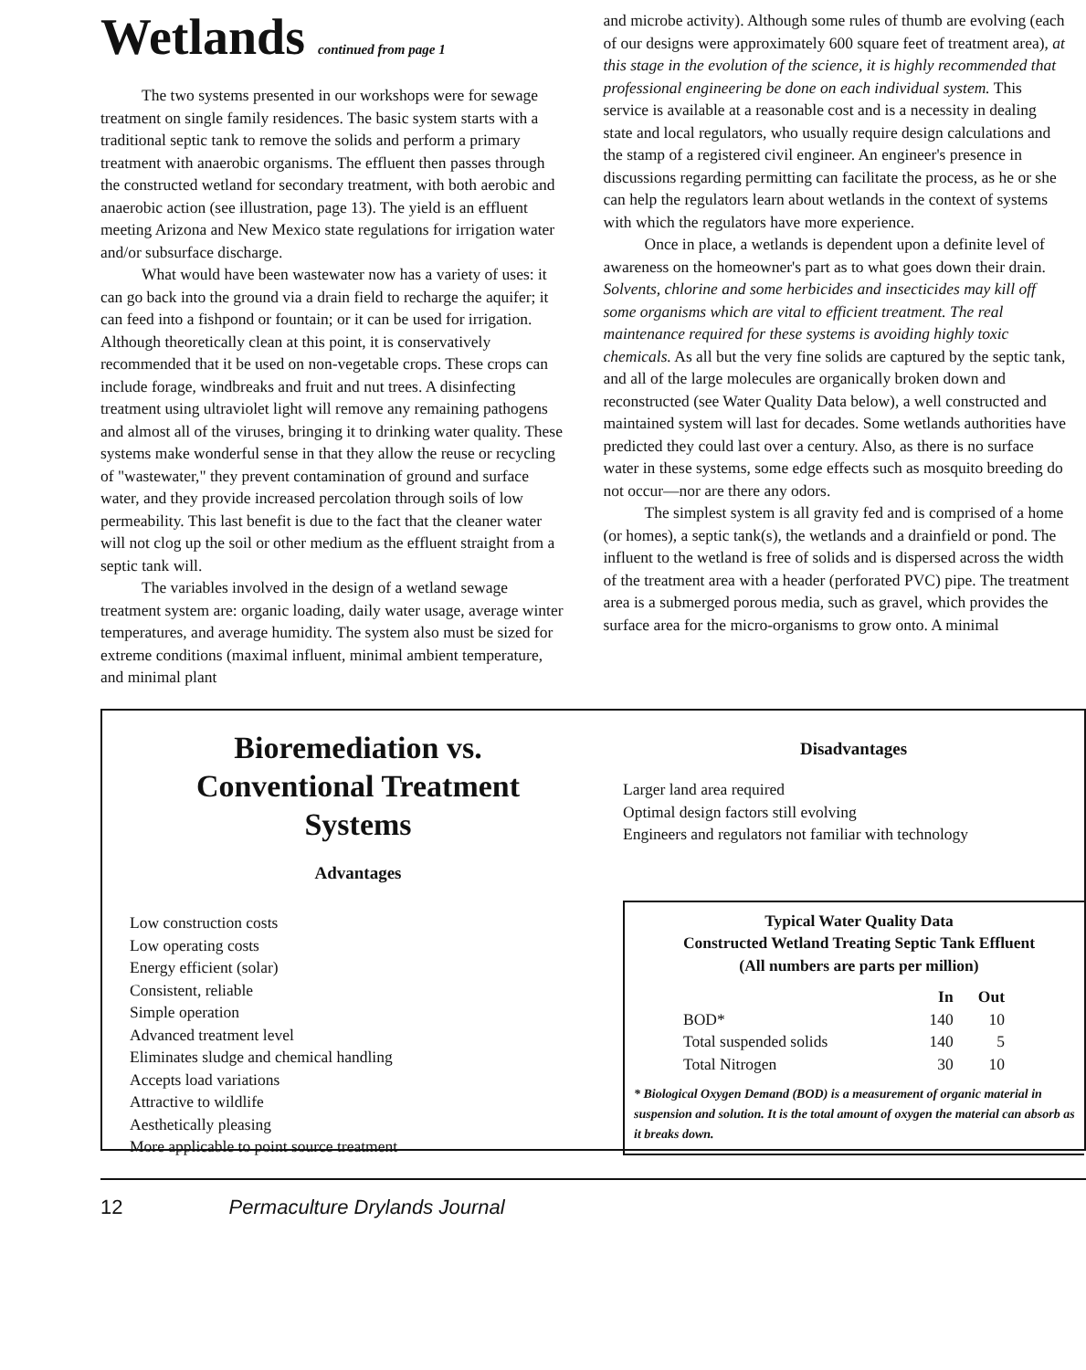Wetlands continued from page 1
The two systems presented in our workshops were for sewage treatment on single family residences. The basic system starts with a traditional septic tank to remove the solids and perform a primary treatment with anaerobic organisms. The effluent then passes through the constructed wetland for secondary treatment, with both aerobic and anaerobic action (see illustration, page 13). The yield is an effluent meeting Arizona and New Mexico state regulations for irrigation water and/or subsurface discharge.
What would have been wastewater now has a variety of uses: it can go back into the ground via a drain field to recharge the aquifer; it can feed into a fishpond or fountain; or it can be used for irrigation. Although theoretically clean at this point, it is conservatively recommended that it be used on non-vegetable crops. These crops can include forage, windbreaks and fruit and nut trees. A disinfecting treatment using ultraviolet light will remove any remaining pathogens and almost all of the viruses, bringing it to drinking water quality. These systems make wonderful sense in that they allow the reuse or recycling of "wastewater," they prevent contamination of ground and surface water, and they provide increased percolation through soils of low permeability. This last benefit is due to the fact that the cleaner water will not clog up the soil or other medium as the effluent straight from a septic tank will.
The variables involved in the design of a wetland sewage treatment system are: organic loading, daily water usage, average winter temperatures, and average humidity. The system also must be sized for extreme conditions (maximal influent, minimal ambient temperature, and minimal plant
and microbe activity). Although some rules of thumb are evolving (each of our designs were approximately 600 square feet of treatment area), at this stage in the evolution of the science, it is highly recommended that professional engineering be done on each individual system. This service is available at a reasonable cost and is a necessity in dealing state and local regulators, who usually require design calculations and the stamp of a registered civil engineer. An engineer's presence in discussions regarding permitting can facilitate the process, as he or she can help the regulators learn about wetlands in the context of systems with which the regulators have more experience.
Once in place, a wetlands is dependent upon a definite level of awareness on the homeowner's part as to what goes down their drain. Solvents, chlorine and some herbicides and insecticides may kill off some organisms which are vital to efficient treatment. The real maintenance required for these systems is avoiding highly toxic chemicals. As all but the very fine solids are captured by the septic tank, and all of the large molecules are organically broken down and reconstructed (see Water Quality Data below), a well constructed and maintained system will last for decades. Some wetlands authorities have predicted they could last over a century. Also, as there is no surface water in these systems, some edge effects such as mosquito breeding do not occur—nor are there any odors.
The simplest system is all gravity fed and is comprised of a home (or homes), a septic tank(s), the wetlands and a drainfield or pond. The influent to the wetland is free of solids and is dispersed across the width of the treatment area with a header (perforated PVC) pipe. The treatment area is a submerged porous media, such as gravel, which provides the surface area for the micro-organisms to grow onto. A minimal
Bioremediation vs.
Conventional Treatment
Systems
Advantages
Low construction costs
Low operating costs
Energy efficient (solar)
Consistent, reliable
Simple operation
Advanced treatment level
Eliminates sludge and chemical handling
Accepts load variations
Attractive to wildlife
Aesthetically pleasing
More applicable to point source treatment
Disadvantages
Larger land area required
Optimal design factors still evolving
Engineers and regulators not familiar with technology
Typical Water Quality Data
Constructed Wetland Treating Septic Tank Effluent
(All numbers are parts per million)
| | In | Out |
| --- | --- | --- |
| BOD* | 140 | 10 |
| Total suspended solids | 140 | 5 |
| Total Nitrogen | 30 | 10 |
* Biological Oxygen Demand (BOD) is a measurement of organic material in suspension and solution. It is the total amount of oxygen the material can absorb as it breaks down.
12 Permaculture Drylands Journal